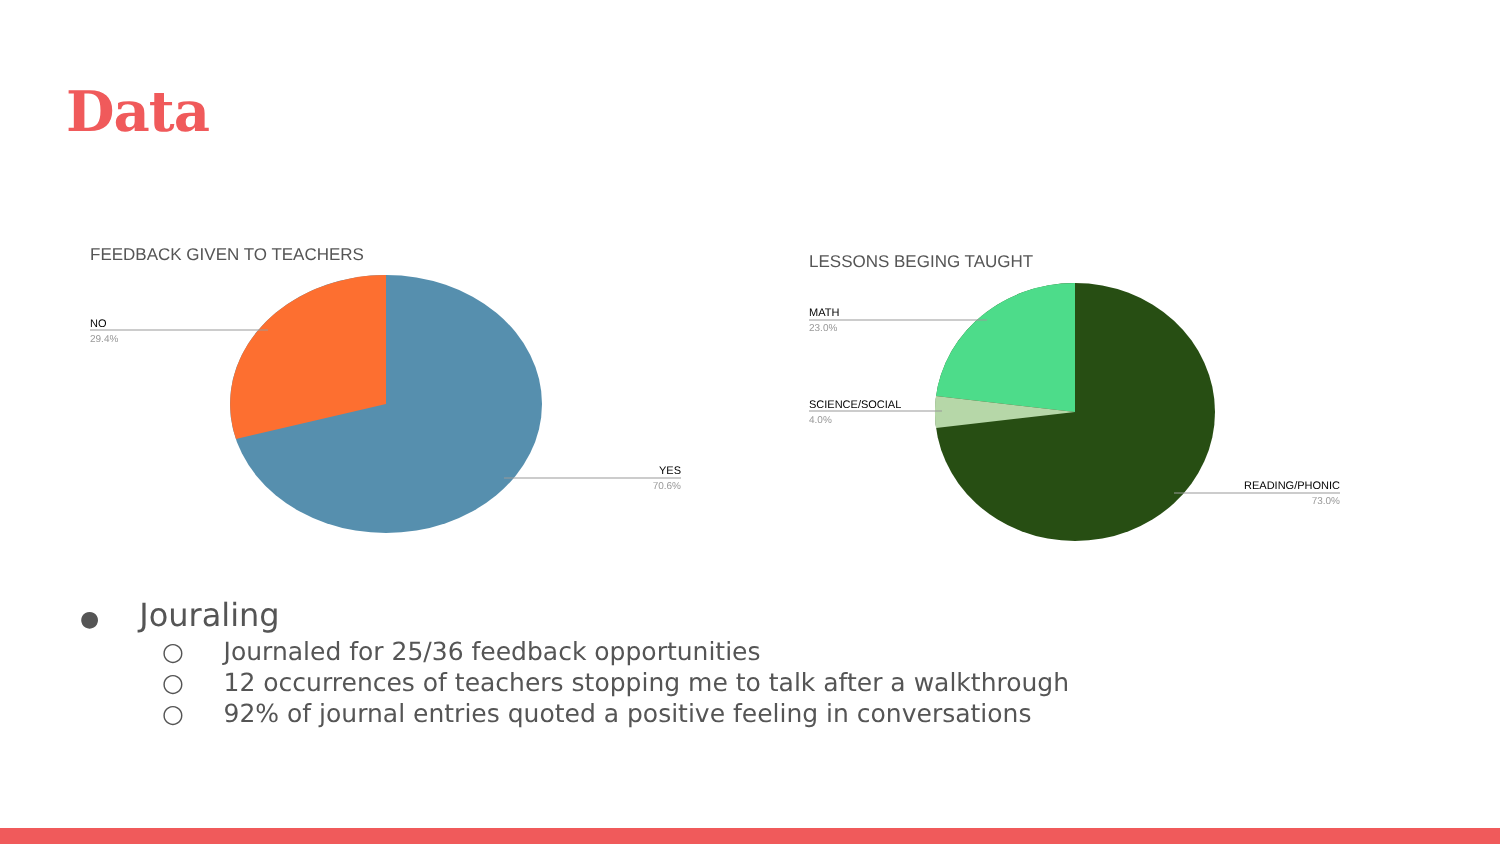Data
FEEDBACK GIVEN TO TEACHERS
NO
29.4%
YES
70.6%
LESSONS BEGING TAUGHT
MATH
23.0%
SCIENCE/SOCIAL
4.0%
READING/PHONIC
73.0%
● Jouraling
○ Journaled for 25/36 feedback opportunities
○ 12 occurrences of teachers stopping me to talk after a walkthrough
○ 92% of journal entries quoted a positive feeling in conversations